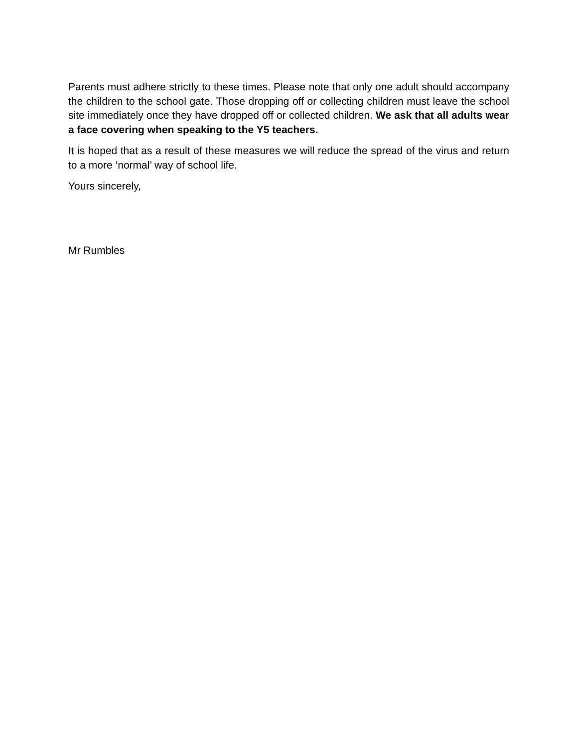Parents must adhere strictly to these times. Please note that only one adult should accompany the children to the school gate. Those dropping off or collecting children must leave the school site immediately once they have dropped off or collected children. We ask that all adults wear a face covering when speaking to the Y5 teachers.
It is hoped that as a result of these measures we will reduce the spread of the virus and return to a more ‘normal’ way of school life.
Yours sincerely,
Mr Rumbles